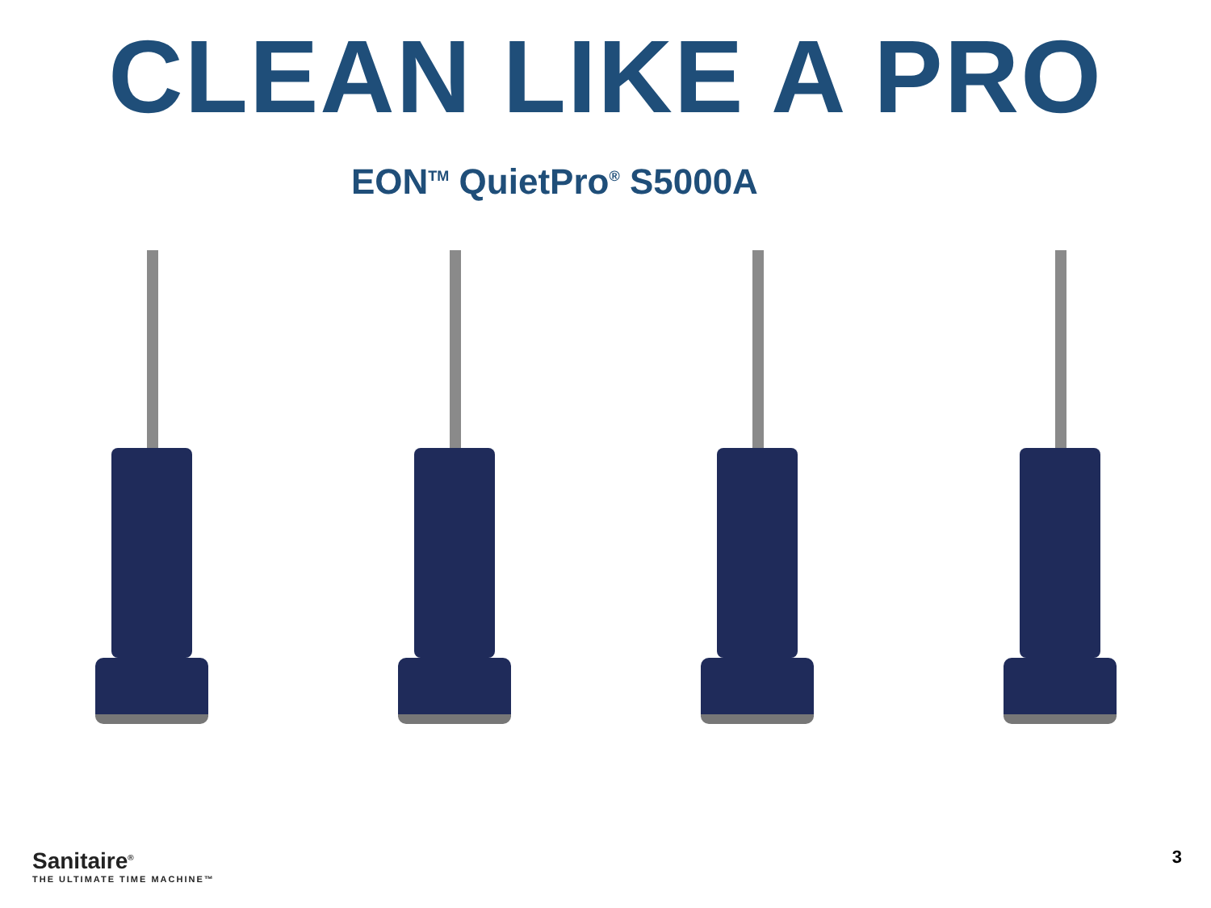CLEAN LIKE A PRO
EON<sup>TM</sup> QuietPro<sup>®</sup> S5000A
Sanitaire<sup>®</sup>
THE ULTIMATE TIME MACHINE™
3